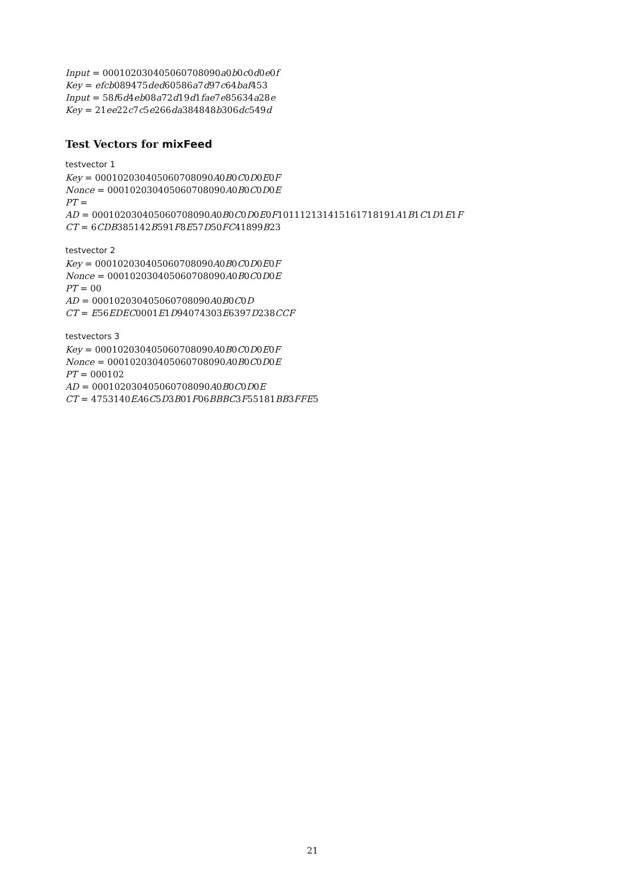Input = 000102030405060708090a0b0c0d0e0f
Key = efcb089475ded60586a7d97c64baf453
Input = 58f6d4eb08a72d19d1fae7e85634a28e
Key = 21ee22c7c5e266da384848b306dc549d
Test Vectors for mixFeed
testvector 1
Key = 000102030405060708090A0B0C0D0E0F
Nonce = 000102030405060708090A0B0C0D0E
PT =
AD = 000102030405060708090A0B0C0D0E0F101112131415161718191A1B1C1D1E1F
CT = 6CDB385142B591F8E57D50FC41899B23
testvector 2
Key = 000102030405060708090A0B0C0D0E0F
Nonce = 000102030405060708090A0B0C0D0E
PT = 00
AD = 000102030405060708090A0B0C0D
CT = E56EDEC0001E1D94074303E6397D238CCF
testvectors 3
Key = 000102030405060708090A0B0C0D0E0F
Nonce = 000102030405060708090A0B0C0D0E
PT = 000102
AD = 000102030405060708090A0B0C0D0E
CT = 4753140EA6C5D3B01F06BBBC3F55181BB3FFE5
21